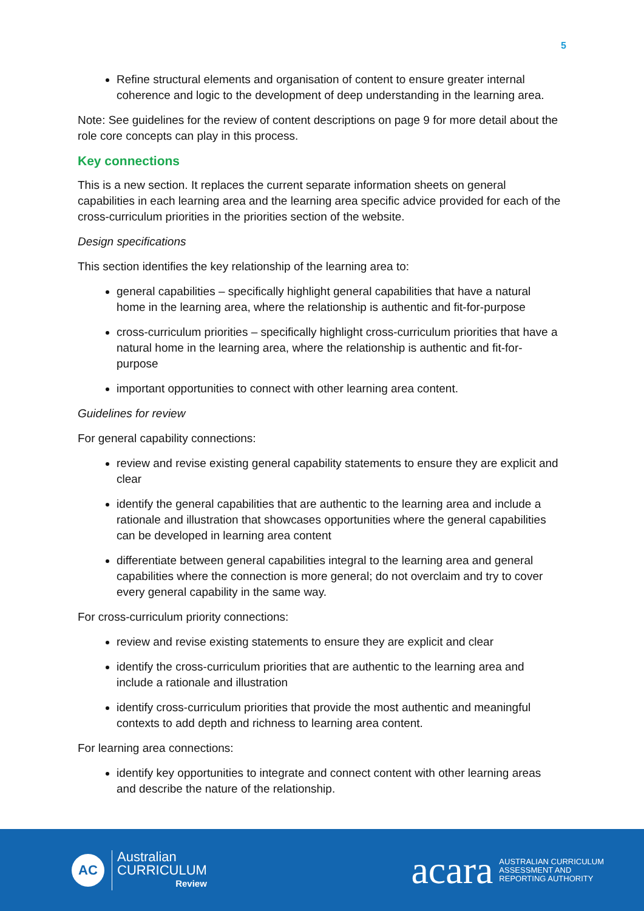5
Refine structural elements and organisation of content to ensure greater internal coherence and logic to the development of deep understanding in the learning area.
Note: See guidelines for the review of content descriptions on page 9 for more detail about the role core concepts can play in this process.
Key connections
This is a new section. It replaces the current separate information sheets on general capabilities in each learning area and the learning area specific advice provided for each of the cross-curriculum priorities in the priorities section of the website.
Design specifications
This section identifies the key relationship of the learning area to:
general capabilities – specifically highlight general capabilities that have a natural home in the learning area, where the relationship is authentic and fit-for-purpose
cross-curriculum priorities – specifically highlight cross-curriculum priorities that have a natural home in the learning area, where the relationship is authentic and fit-for-purpose
important opportunities to connect with other learning area content.
Guidelines for review
For general capability connections:
review and revise existing general capability statements to ensure they are explicit and clear
identify the general capabilities that are authentic to the learning area and include a rationale and illustration that showcases opportunities where the general capabilities can be developed in learning area content
differentiate between general capabilities integral to the learning area and general capabilities where the connection is more general; do not overclaim and try to cover every general capability in the same way.
For cross-curriculum priority connections:
review and revise existing statements to ensure they are explicit and clear
identify the cross-curriculum priorities that are authentic to the learning area and include a rationale and illustration
identify cross-curriculum priorities that provide the most authentic and meaningful contexts to add depth and richness to learning area content.
For learning area connections:
identify key opportunities to integrate and connect content with other learning areas and describe the nature of the relationship.
AC
Australian
CURRICULUM
Review
acara AUSTRALIAN CURRICULUM
ASSESSMENT AND
REPORTING AUTHORITY